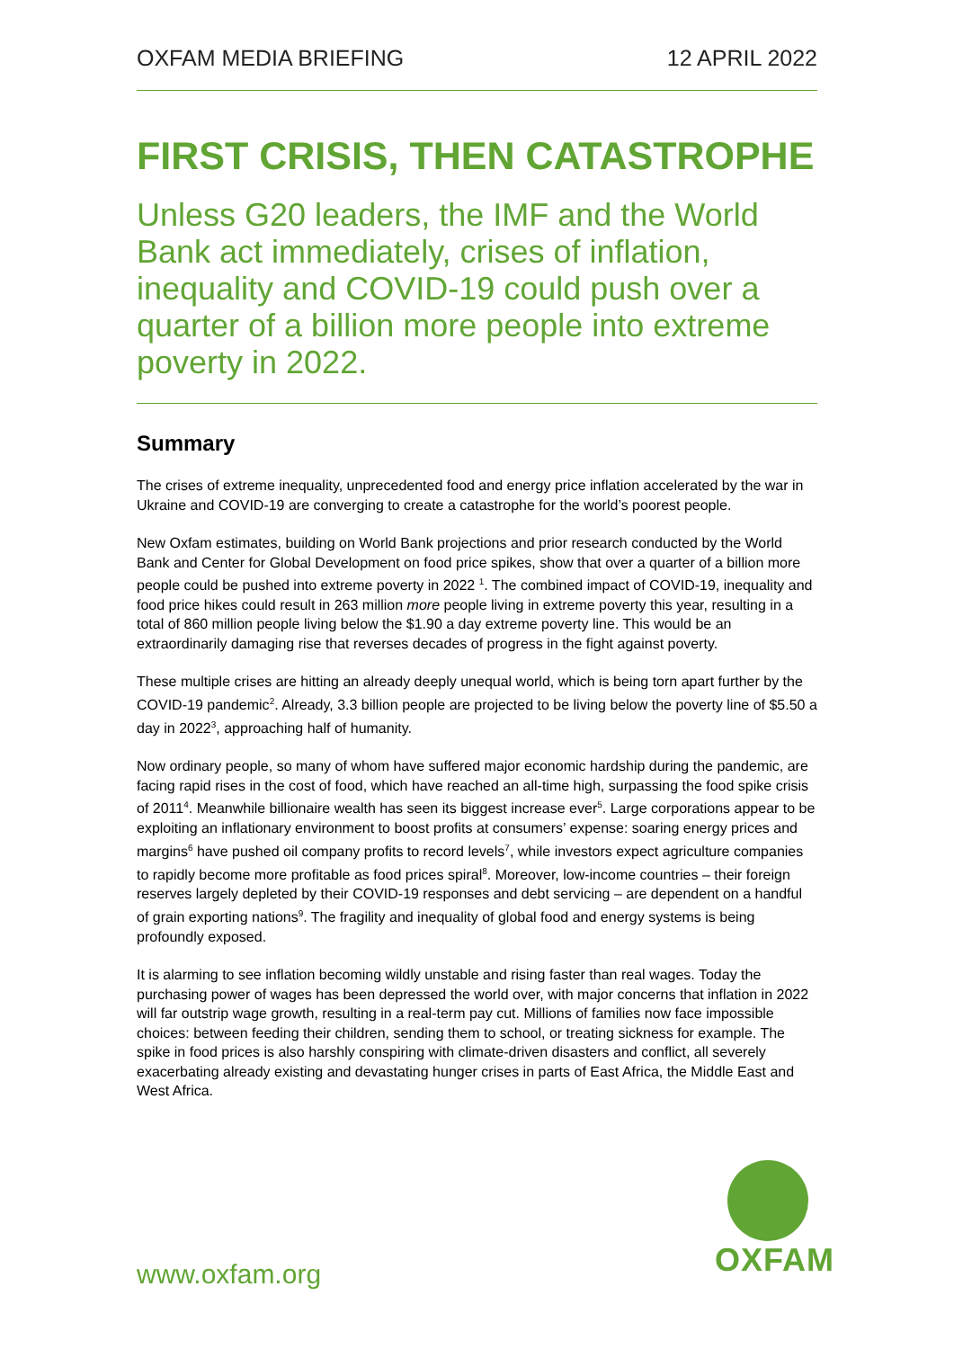OXFAM MEDIA BRIEFING 12 APRIL 2022
FIRST CRISIS, THEN CATASTROPHE
Unless G20 leaders, the IMF and the World Bank act immediately, crises of inflation, inequality and COVID-19 could push over a quarter of a billion more people into extreme poverty in 2022.
Summary
The crises of extreme inequality, unprecedented food and energy price inflation accelerated by the war in Ukraine and COVID-19 are converging to create a catastrophe for the world’s poorest people.
New Oxfam estimates, building on World Bank projections and prior research conducted by the World Bank and Center for Global Development on food price spikes, show that over a quarter of a billion more people could be pushed into extreme poverty in 2022 <sup>1</sup>. The combined impact of COVID-19, inequality and food price hikes could result in 263 million more people living in extreme poverty this year, resulting in a total of 860 million people living below the $1.90 a day extreme poverty line. This would be an extraordinarily damaging rise that reverses decades of progress in the fight against poverty.
These multiple crises are hitting an already deeply unequal world, which is being torn apart further by the COVID-19 pandemic<sup>2</sup>. Already, 3.3 billion people are projected to be living below the poverty line of $5.50 a day in 2022<sup>3</sup>, approaching half of humanity.
Now ordinary people, so many of whom have suffered major economic hardship during the pandemic, are facing rapid rises in the cost of food, which have reached an all-time high, surpassing the food spike crisis of 2011<sup>4</sup>. Meanwhile billionaire wealth has seen its biggest increase ever<sup>5</sup>. Large corporations appear to be exploiting an inflationary environment to boost profits at consumers’ expense: soaring energy prices and margins<sup>6</sup> have pushed oil company profits to record levels<sup>7</sup>, while investors expect agriculture companies to rapidly become more profitable as food prices spiral<sup>8</sup>. Moreover, low-income countries – their foreign reserves largely depleted by their COVID-19 responses and debt servicing – are dependent on a handful of grain exporting nations<sup>9</sup>. The fragility and inequality of global food and energy systems is being profoundly exposed.
It is alarming to see inflation becoming wildly unstable and rising faster than real wages. Today the purchasing power of wages has been depressed the world over, with major concerns that inflation in 2022 will far outstrip wage growth, resulting in a real-term pay cut. Millions of families now face impossible choices: between feeding their children, sending them to school, or treating sickness for example. The spike in food prices is also harshly conspiring with climate-driven disasters and conflict, all severely exacerbating already existing and devastating hunger crises in parts of East Africa, the Middle East and West Africa.
OXFAM
www.oxfam.org